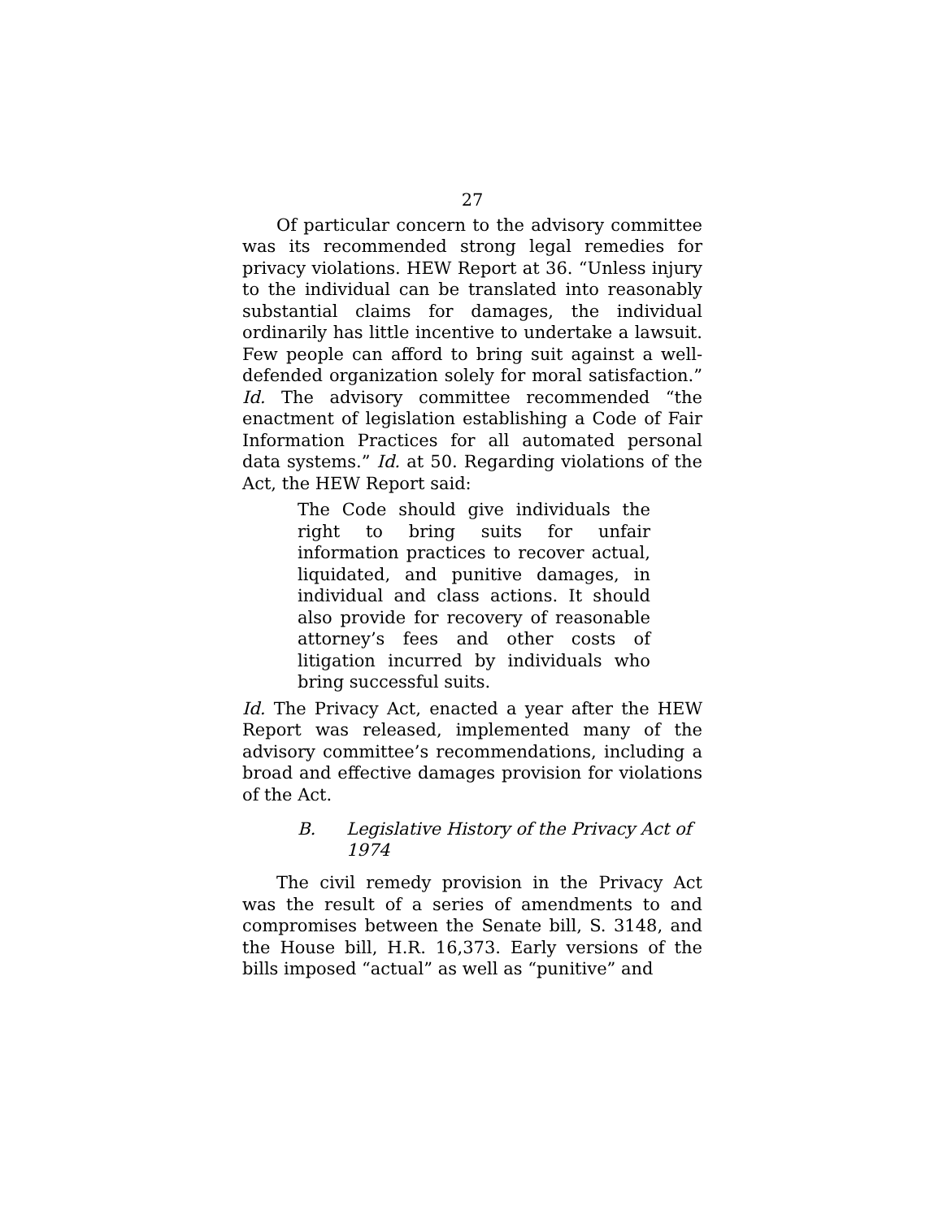27
Of particular concern to the advisory committee was its recommended strong legal remedies for privacy violations. HEW Report at 36. “Unless injury to the individual can be translated into reasonably substantial claims for damages, the individual ordinarily has little incentive to undertake a lawsuit. Few people can afford to bring suit against a well-defended organization solely for moral satisfaction.” Id. The advisory committee recommended “the enactment of legislation establishing a Code of Fair Information Practices for all automated personal data systems.” Id. at 50. Regarding violations of the Act, the HEW Report said:
The Code should give individuals the right to bring suits for unfair information practices to recover actual, liquidated, and punitive damages, in individual and class actions. It should also provide for recovery of reasonable attorney’s fees and other costs of litigation incurred by individuals who bring successful suits.
Id. The Privacy Act, enacted a year after the HEW Report was released, implemented many of the advisory committee’s recommendations, including a broad and effective damages provision for violations of the Act.
B. Legislative History of the Privacy Act of 1974
The civil remedy provision in the Privacy Act was the result of a series of amendments to and compromises between the Senate bill, S. 3148, and the House bill, H.R. 16,373. Early versions of the bills imposed “actual” as well as “punitive” and